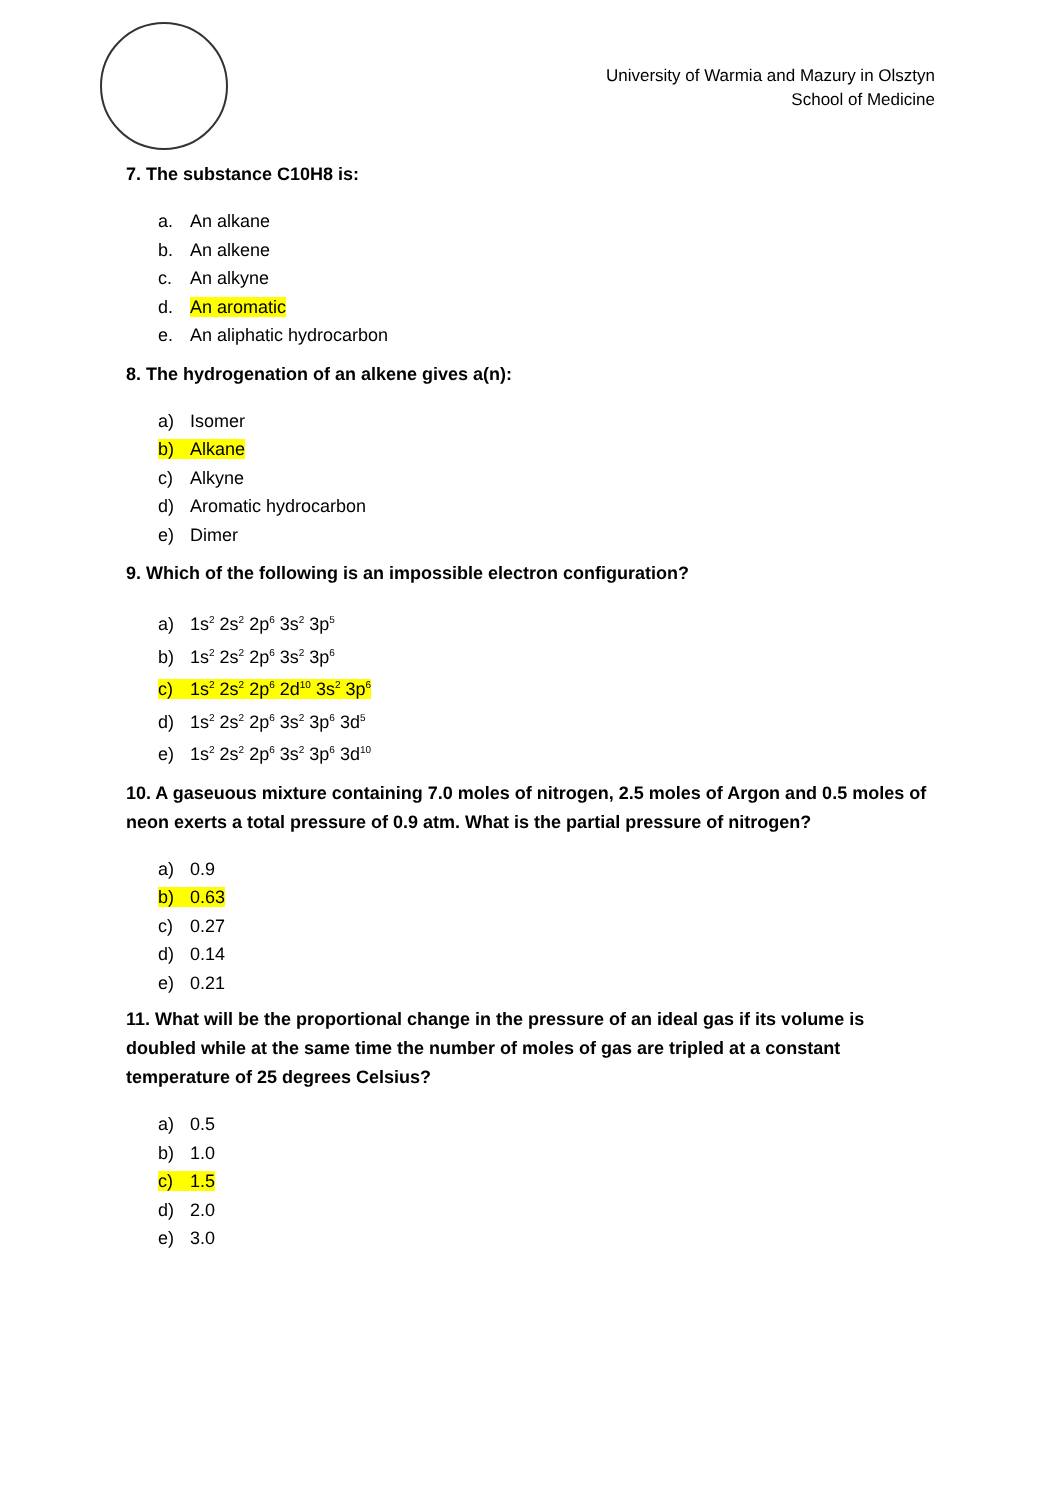University of Warmia and Mazury in Olsztyn
School of Medicine
7. The substance C10H8 is:
a. An alkane
b. An alkene
c. An alkyne
d. An aromatic
e. An aliphatic hydrocarbon
8. The hydrogenation of an alkene gives a(n):
a) Isomer
b) Alkane
c) Alkyne
d) Aromatic hydrocarbon
e) Dimer
9. Which of the following is an impossible electron configuration?
a) 1s<sup>2</sup> 2s<sup>2</sup> 2p<sup>6</sup> 3s<sup>2</sup> 3p<sup>5</sup>
b) 1s<sup>2</sup> 2s<sup>2</sup> 2p<sup>6</sup> 3s<sup>2</sup> 3p<sup>6</sup>
c) 1s<sup>2</sup> 2s<sup>2</sup> 2p<sup>6</sup> 2d<sup>10</sup> 3s<sup>2</sup> 3p<sup>6</sup>
d) 1s<sup>2</sup> 2s<sup>2</sup> 2p<sup>6</sup> 3s<sup>2</sup> 3p<sup>6</sup> 3d<sup>5</sup>
e) 1s<sup>2</sup> 2s<sup>2</sup> 2p<sup>6</sup> 3s<sup>2</sup> 3p<sup>6</sup> 3d<sup>10</sup>
10. A gaseuous mixture containing 7.0 moles of nitrogen, 2.5 moles of Argon and 0.5 moles of neon exerts a total pressure of 0.9 atm. What is the partial pressure of nitrogen?
a) 0.9
b) 0.63
c) 0.27
d) 0.14
e) 0.21
11. What will be the proportional change in the pressure of an ideal gas if its volume is doubled while at the same time the number of moles of gas are tripled at a constant temperature of 25 degrees Celsius?
a) 0.5
b) 1.0
c) 1.5
d) 2.0
e) 3.0